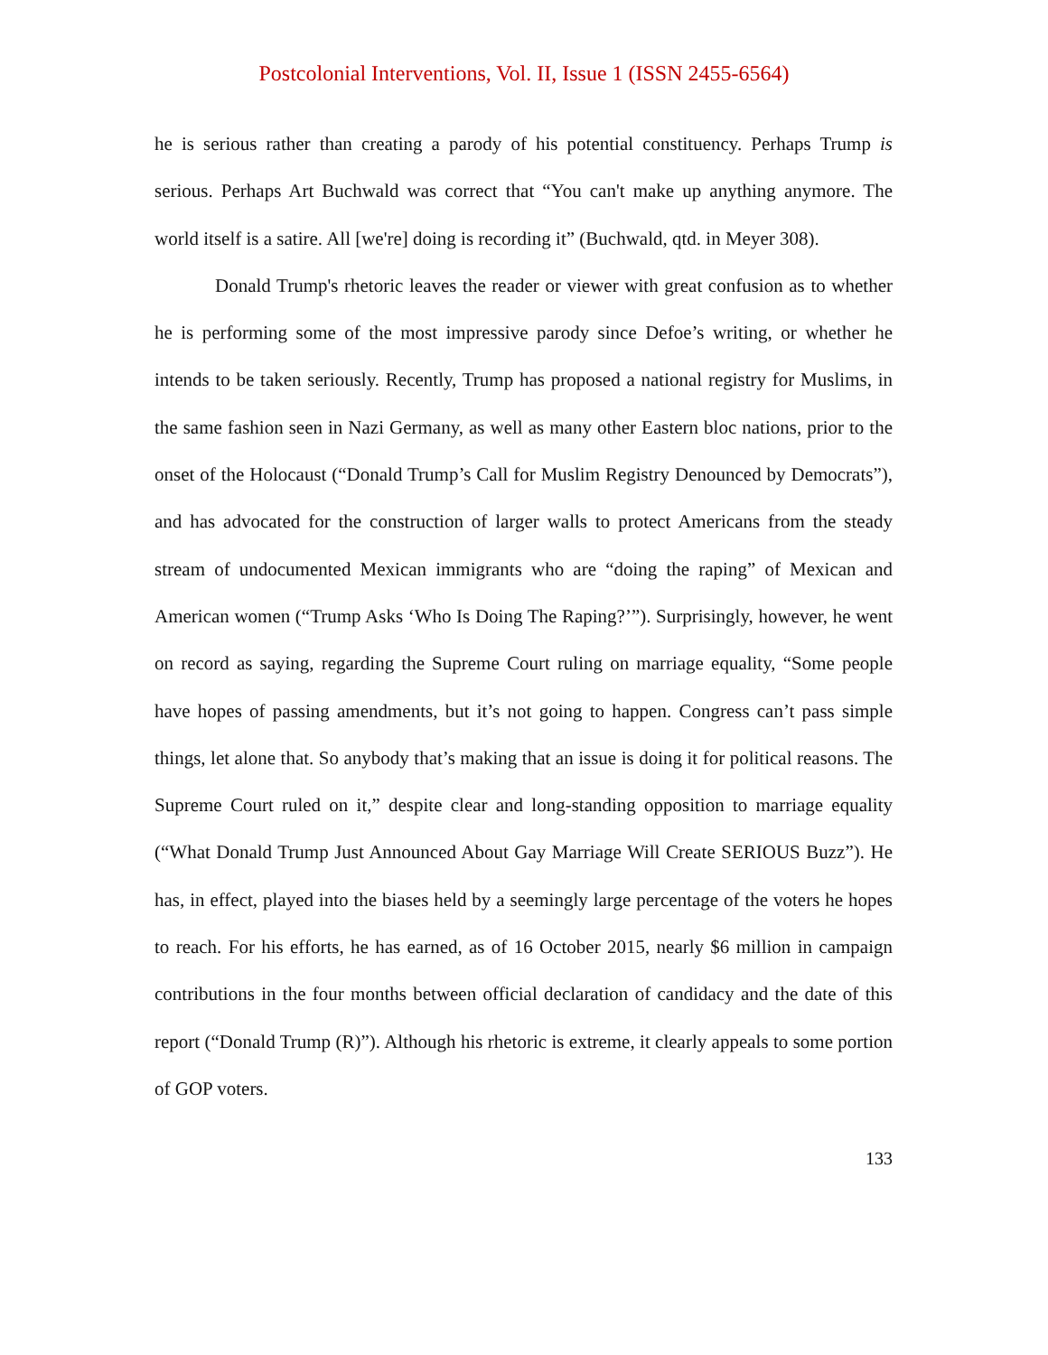Postcolonial Interventions, Vol. II, Issue 1 (ISSN 2455-6564)
he is serious rather than creating a parody of his potential constituency. Perhaps Trump is serious. Perhaps Art Buchwald was correct that “You can't make up anything anymore. The world itself is a satire. All [we're] doing is recording it” (Buchwald, qtd. in Meyer 308).
Donald Trump's rhetoric leaves the reader or viewer with great confusion as to whether he is performing some of the most impressive parody since Defoe’s writing, or whether he intends to be taken seriously. Recently, Trump has proposed a national registry for Muslims, in the same fashion seen in Nazi Germany, as well as many other Eastern bloc nations, prior to the onset of the Holocaust (“Donald Trump’s Call for Muslim Registry Denounced by Democrats”), and has advocated for the construction of larger walls to protect Americans from the steady stream of undocumented Mexican immigrants who are “doing the raping” of Mexican and American women (“Trump Asks ‘Who Is Doing The Raping?’”). Surprisingly, however, he went on record as saying, regarding the Supreme Court ruling on marriage equality, “Some people have hopes of passing amendments, but it’s not going to happen. Congress can’t pass simple things, let alone that. So anybody that’s making that an issue is doing it for political reasons. The Supreme Court ruled on it,” despite clear and long-standing opposition to marriage equality (“What Donald Trump Just Announced About Gay Marriage Will Create SERIOUS Buzz”). He has, in effect, played into the biases held by a seemingly large percentage of the voters he hopes to reach. For his efforts, he has earned, as of 16 October 2015, nearly $6 million in campaign contributions in the four months between official declaration of candidacy and the date of this report (“Donald Trump (R)”). Although his rhetoric is extreme, it clearly appeals to some portion of GOP voters.
133